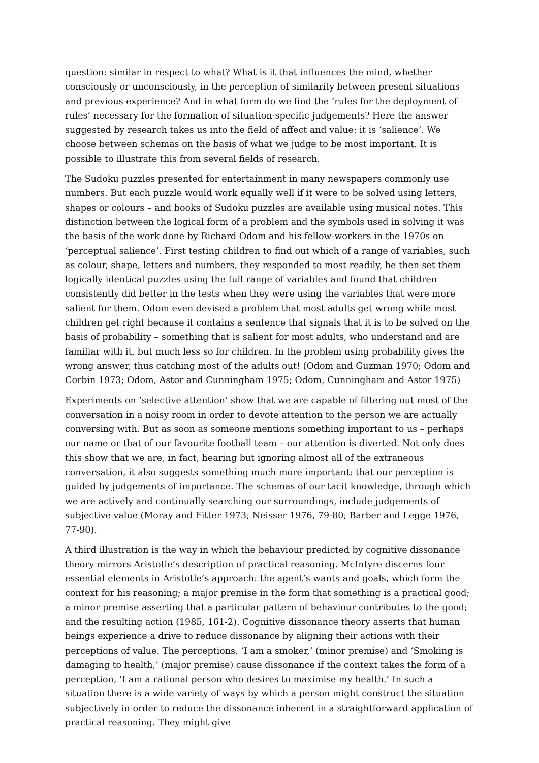question: similar in respect to what? What is it that influences the mind, whether consciously or unconsciously, in the perception of similarity between present situations and previous experience? And in what form do we find the ‘rules for the deployment of rules’ necessary for the formation of situation-specific judgements? Here the answer suggested by research takes us into the field of affect and value: it is ‘salience’. We choose between schemas on the basis of what we judge to be most important. It is possible to illustrate this from several fields of research.
The Sudoku puzzles presented for entertainment in many newspapers commonly use numbers. But each puzzle would work equally well if it were to be solved using letters, shapes or colours – and books of Sudoku puzzles are available using musical notes. This distinction between the logical form of a problem and the symbols used in solving it was the basis of the work done by Richard Odom and his fellow-workers in the 1970s on ‘perceptual salience’. First testing children to find out which of a range of variables, such as colour, shape, letters and numbers, they responded to most readily, he then set them logically identical puzzles using the full range of variables and found that children consistently did better in the tests when they were using the variables that were more salient for them. Odom even devised a problem that most adults get wrong while most children get right because it contains a sentence that signals that it is to be solved on the basis of probability – something that is salient for most adults, who understand and are familiar with it, but much less so for children. In the problem using probability gives the wrong answer, thus catching most of the adults out! (Odom and Guzman 1970; Odom and Corbin 1973; Odom, Astor and Cunningham 1975; Odom, Cunningham and Astor 1975)
Experiments on ‘selective attention’ show that we are capable of filtering out most of the conversation in a noisy room in order to devote attention to the person we are actually conversing with. But as soon as someone mentions something important to us – perhaps our name or that of our favourite football team – our attention is diverted. Not only does this show that we are, in fact, hearing but ignoring almost all of the extraneous conversation, it also suggests something much more important: that our perception is guided by judgements of importance. The schemas of our tacit knowledge, through which we are actively and continually searching our surroundings, include judgements of subjective value (Moray and Fitter 1973; Neisser 1976, 79-80; Barber and Legge 1976, 77-90).
A third illustration is the way in which the behaviour predicted by cognitive dissonance theory mirrors Aristotle’s description of practical reasoning. McIntyre discerns four essential elements in Aristotle’s approach: the agent’s wants and goals, which form the context for his reasoning; a major premise in the form that something is a practical good; a minor premise asserting that a particular pattern of behaviour contributes to the good; and the resulting action (1985, 161-2). Cognitive dissonance theory asserts that human beings experience a drive to reduce dissonance by aligning their actions with their perceptions of value. The perceptions, ‘I am a smoker,’ (minor premise) and ‘Smoking is damaging to health,’ (major premise) cause dissonance if the context takes the form of a perception, ‘I am a rational person who desires to maximise my health.’ In such a situation there is a wide variety of ways by which a person might construct the situation subjectively in order to reduce the dissonance inherent in a straightforward application of practical reasoning. They might give